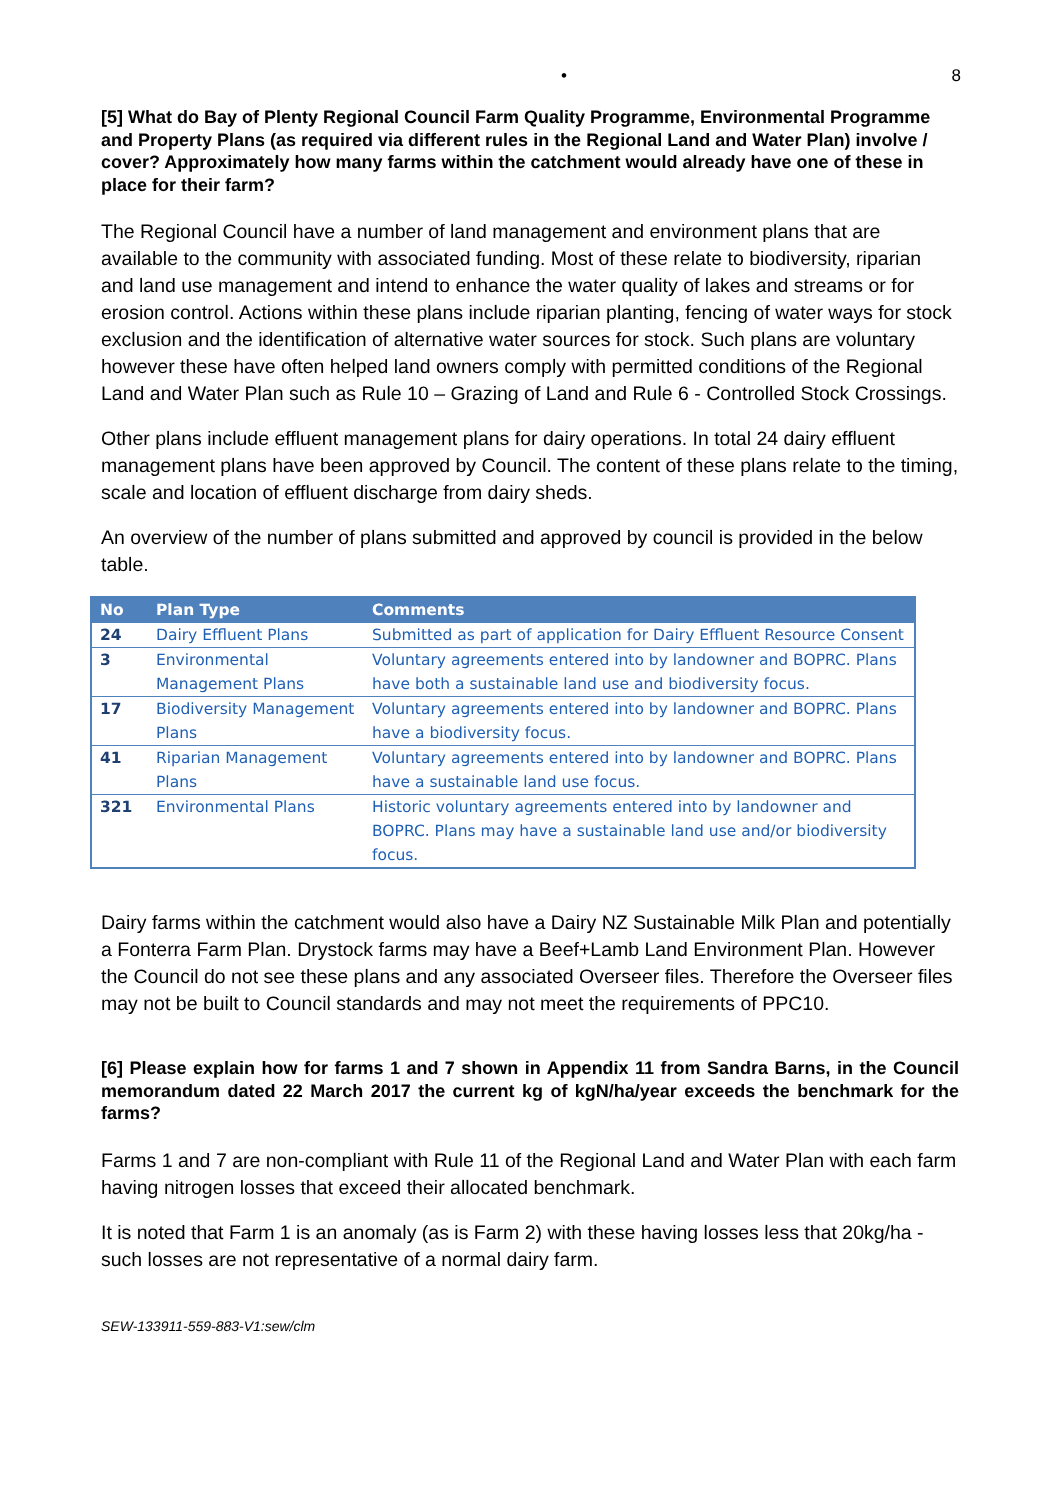• 8
[5] What do Bay of Plenty Regional Council Farm Quality Programme, Environmental Programme and Property Plans (as required via different rules in the Regional Land and Water Plan) involve / cover? Approximately how many farms within the catchment would already have one of these in place for their farm?
The Regional Council have a number of land management and environment plans that are available to the community with associated funding. Most of these relate to biodiversity, riparian and land use management and intend to enhance the water quality of lakes and streams or for erosion control. Actions within these plans include riparian planting, fencing of water ways for stock exclusion and the identification of alternative water sources for stock. Such plans are voluntary however these have often helped land owners comply with permitted conditions of the Regional Land and Water Plan such as Rule 10 – Grazing of Land and Rule 6 - Controlled Stock Crossings.
Other plans include effluent management plans for dairy operations. In total 24 dairy effluent management plans have been approved by Council. The content of these plans relate to the timing, scale and location of effluent discharge from dairy sheds.
An overview of the number of plans submitted and approved by council is provided in the below table.
| No | Plan Type | Comments |
| --- | --- | --- |
| 24 | Dairy Effluent Plans | Submitted as part of application for Dairy Effluent Resource Consent |
| 3 | Environmental Management Plans | Voluntary agreements entered into by landowner and BOPRC. Plans have both a sustainable land use and biodiversity focus. |
| 17 | Biodiversity Management Plans | Voluntary agreements entered into by landowner and BOPRC. Plans have a biodiversity focus. |
| 41 | Riparian Management Plans | Voluntary agreements entered into by landowner and BOPRC. Plans have a sustainable land use focus. |
| 321 | Environmental Plans | Historic voluntary agreements entered into by landowner and BOPRC. Plans may have a sustainable land use and/or biodiversity focus. |
Dairy farms within the catchment would also have a Dairy NZ Sustainable Milk Plan and potentially a Fonterra Farm Plan. Drystock farms may have a Beef+Lamb Land Environment Plan. However the Council do not see these plans and any associated Overseer files. Therefore the Overseer files may not be built to Council standards and may not meet the requirements of PPC10.
[6] Please explain how for farms 1 and 7 shown in Appendix 11 from Sandra Barns, in the Council memorandum dated 22 March 2017 the current kg of kgN/ha/year exceeds the benchmark for the farms?
Farms 1 and 7 are non-compliant with Rule 11 of the Regional Land and Water Plan with each farm having nitrogen losses that exceed their allocated benchmark.
It is noted that Farm 1 is an anomaly (as is Farm 2) with these having losses less that 20kg/ha - such losses are not representative of a normal dairy farm.
SEW-133911-559-883-V1:sew/clm